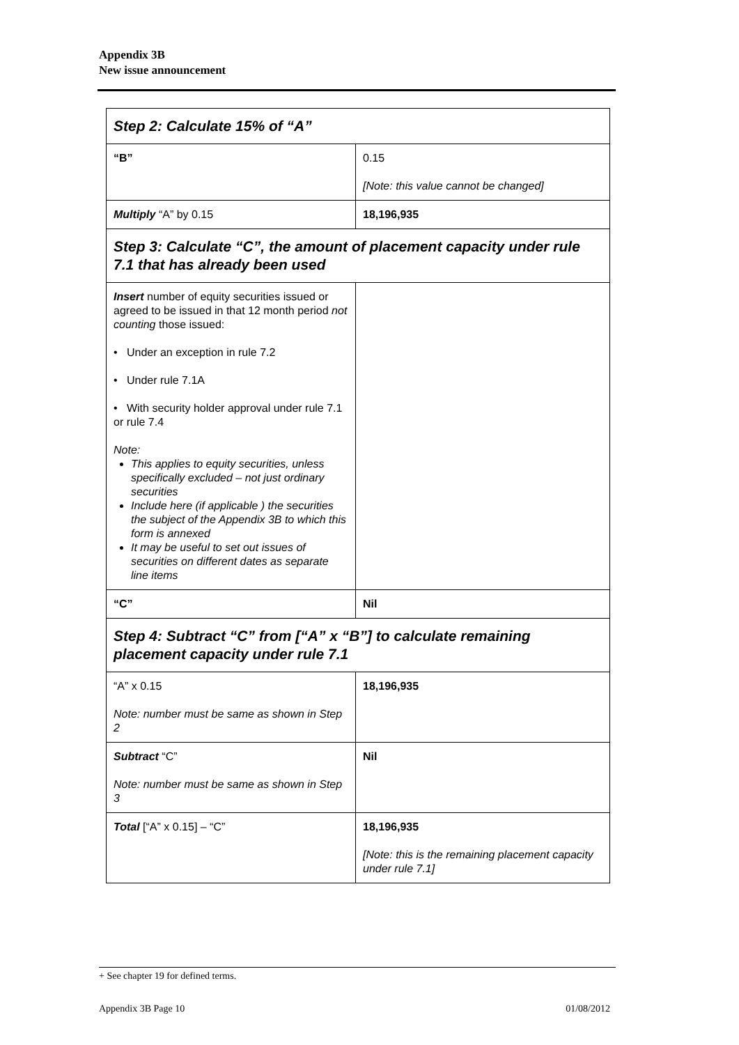Appendix 3B
New issue announcement
| Step 2: Calculate 15% of “A” | |
| “B” | 0.15 [Note: this value cannot be changed] |
| Multiply “A” by 0.15 | 18,196,935 |
| Step 3: Calculate “C”, the amount of placement capacity under rule 7.1 that has already been used | |
| Insert number of equity securities issued or agreed to be issued in that 12 month period not counting those issued: • Under an exception in rule 7.2 • Under rule 7.1A • With security holder approval under rule 7.1 or rule 7.4 Note: This applies to equity securities, unless specifically excluded – not just ordinary securities Include here (if applicable ) the securities the subject of the Appendix 3B to which this form is annexed It may be useful to set out issues of securities on different dates as separate line items | |
| “C” | Nil |
| Step 4: Subtract “C” from [“A” x “B”] to calculate remaining placement capacity under rule 7.1 | |
| “A” x 0.15 Note: number must be same as shown in Step 2 | 18,196,935 |
| Subtract “C” Note: number must be same as shown in Step 3 | Nil |
| Total [“A” x 0.15] – “C” | 18,196,935 [Note: this is the remaining placement capacity under rule 7.1] |
+ See chapter 19 for defined terms.
Appendix 3B Page 10 01/08/2012